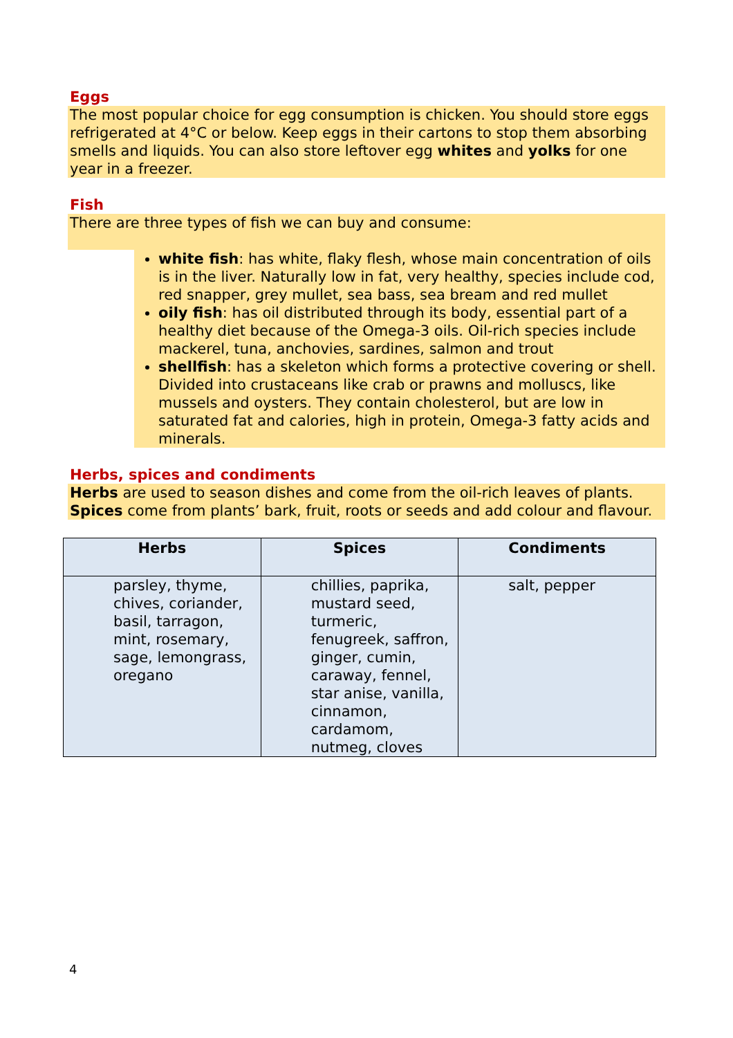Eggs
The most popular choice for egg consumption is chicken. You should store eggs refrigerated at 4°C or below. Keep eggs in their cartons to stop them absorbing smells and liquids. You can also store leftover egg whites and yolks for one year in a freezer.
Fish
There are three types of fish we can buy and consume:
white fish: has white, flaky flesh, whose main concentration of oils is in the liver. Naturally low in fat, very healthy, species include cod, red snapper, grey mullet, sea bass, sea bream and red mullet
oily fish: has oil distributed through its body, essential part of a healthy diet because of the Omega-3 oils. Oil-rich species include mackerel, tuna, anchovies, sardines, salmon and trout
shellfish: has a skeleton which forms a protective covering or shell. Divided into crustaceans like crab or prawns and molluscs, like mussels and oysters. They contain cholesterol, but are low in saturated fat and calories, high in protein, Omega-3 fatty acids and minerals.
Herbs, spices and condiments
Herbs are used to season dishes and come from the oil-rich leaves of plants. Spices come from plants’ bark, fruit, roots or seeds and add colour and flavour.
| Herbs | Spices | Condiments |
| --- | --- | --- |
| parsley, thyme, chives, coriander, basil, tarragon, mint, rosemary, sage, lemongrass, oregano | chillies, paprika, mustard seed, turmeric, fenugreek, saffron, ginger, cumin, caraway, fennel, star anise, vanilla, cinnamon, cardamom, nutmeg, cloves | salt, pepper |
4